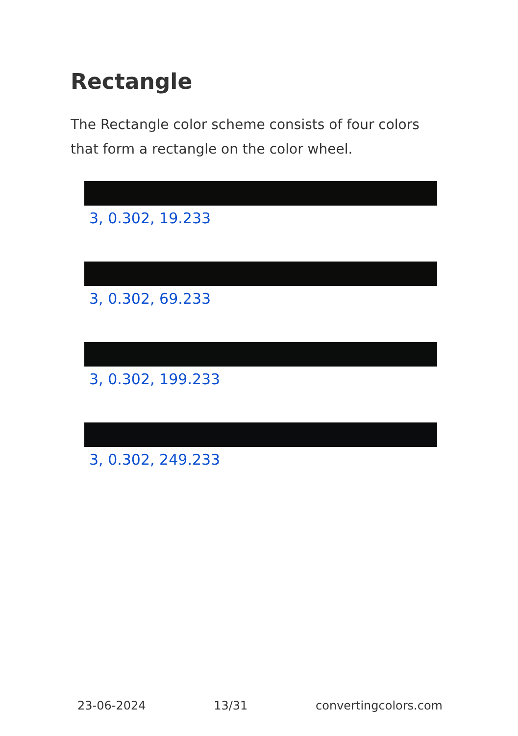Rectangle
The Rectangle color scheme consists of four colors that form a rectangle on the color wheel.
3, 0.302, 19.233
3, 0.302, 69.233
3, 0.302, 199.233
3, 0.302, 249.233
23-06-2024 13/31 convertingcolors.com